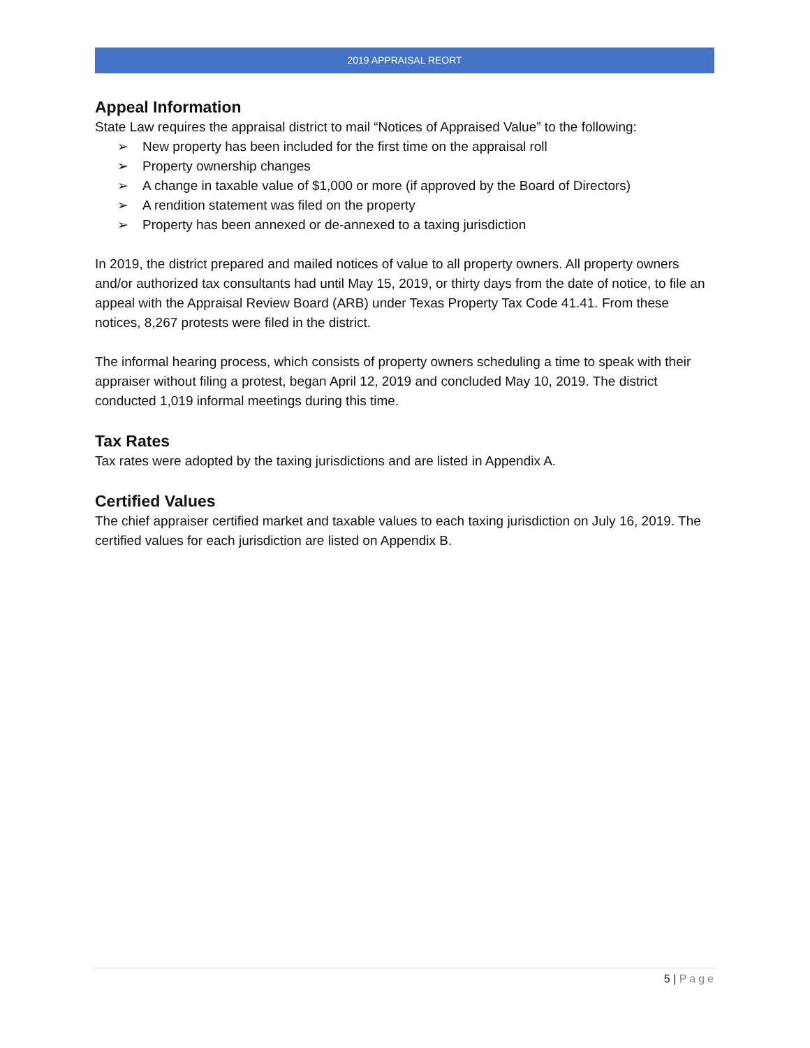2019 APPRAISAL REORT
Appeal Information
State Law requires the appraisal district to mail “Notices of Appraised Value” to the following:
➢ New property has been included for the first time on the appraisal roll
➢ Property ownership changes
➢ A change in taxable value of $1,000 or more (if approved by the Board of Directors)
➢ A rendition statement was filed on the property
➢ Property has been annexed or de-annexed to a taxing jurisdiction
In 2019, the district prepared and mailed notices of value to all property owners. All property owners and/or authorized tax consultants had until May 15, 2019, or thirty days from the date of notice, to file an appeal with the Appraisal Review Board (ARB) under Texas Property Tax Code 41.41. From these notices, 8,267 protests were filed in the district.
The informal hearing process, which consists of property owners scheduling a time to speak with their appraiser without filing a protest, began April 12, 2019 and concluded May 10, 2019. The district conducted 1,019 informal meetings during this time.
Tax Rates
Tax rates were adopted by the taxing jurisdictions and are listed in Appendix A.
Certified Values
The chief appraiser certified market and taxable values to each taxing jurisdiction on July 16, 2019. The certified values for each jurisdiction are listed on Appendix B.
5 | Page